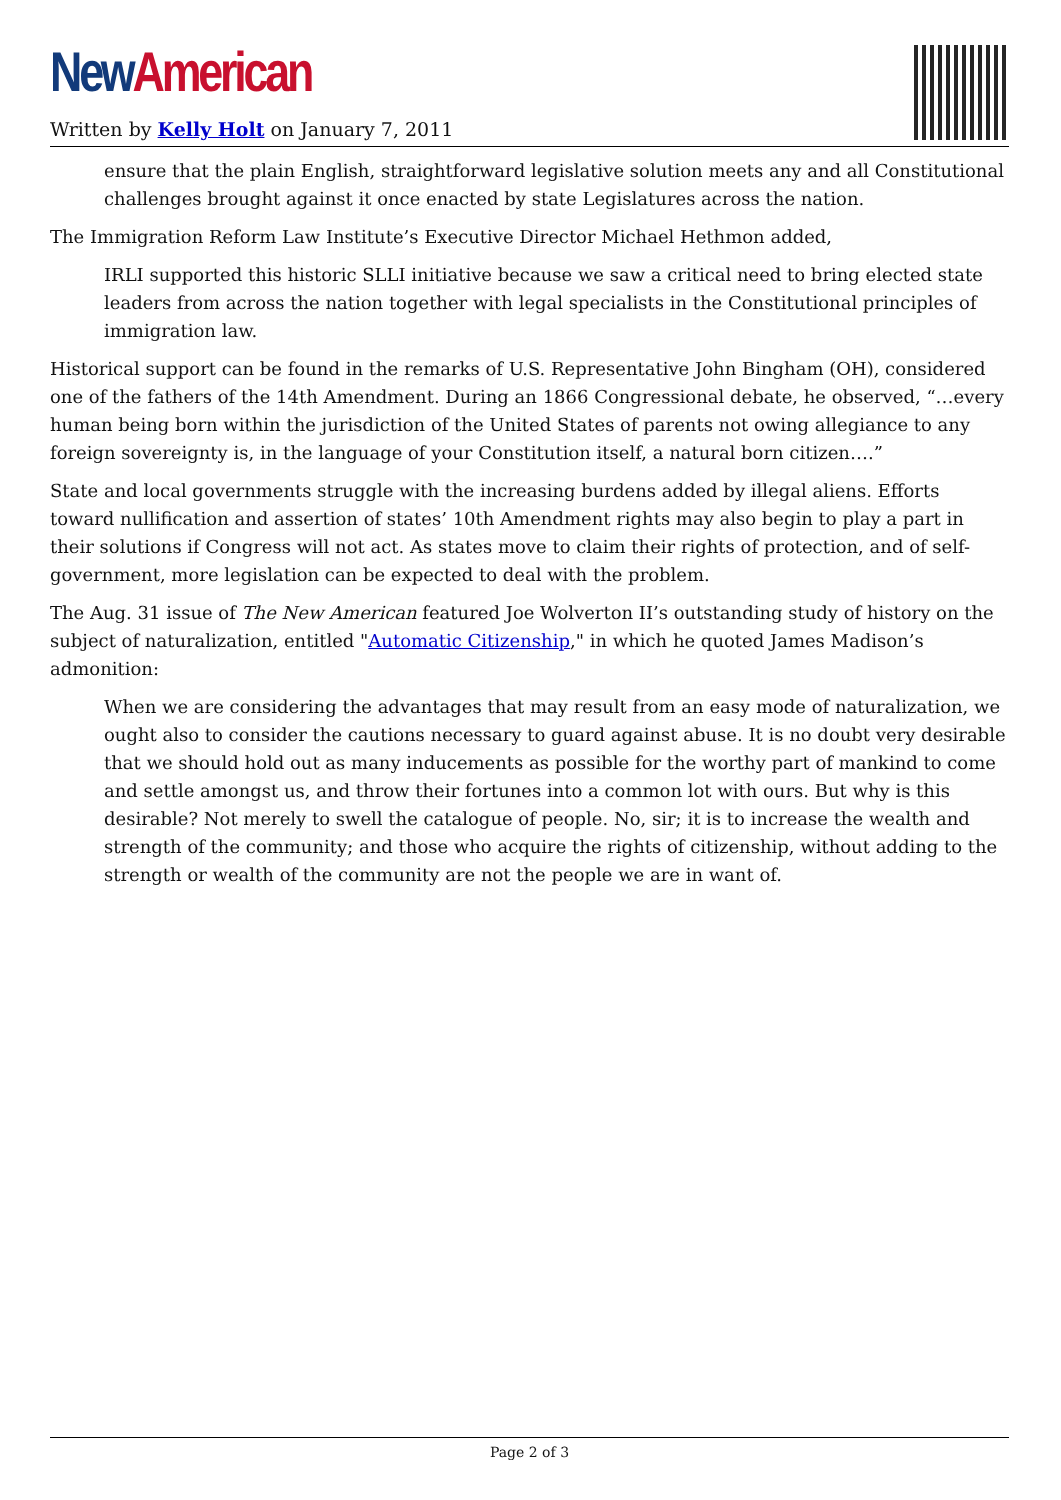New American
Written by Kelly Holt on January 7, 2011
ensure that the plain English, straightforward legislative solution meets any and all Constitutional challenges brought against it once enacted by state Legislatures across the nation.
The Immigration Reform Law Institute’s Executive Director Michael Hethmon added,
IRLI supported this historic SLLI initiative because we saw a critical need to bring elected state leaders from across the nation together with legal specialists in the Constitutional principles of immigration law.
Historical support can be found in the remarks of U.S. Representative John Bingham (OH), considered one of the fathers of the 14th Amendment. During an 1866 Congressional debate, he observed, “…every human being born within the jurisdiction of the United States of parents not owing allegiance to any foreign sovereignty is, in the language of your Constitution itself, a natural born citizen….”
State and local governments struggle with the increasing burdens added by illegal aliens. Efforts toward nullification and assertion of states’ 10th Amendment rights may also begin to play a part in their solutions if Congress will not act. As states move to claim their rights of protection, and of self-government, more legislation can be expected to deal with the problem.
The Aug. 31 issue of The New American featured Joe Wolverton II’s outstanding study of history on the subject of naturalization, entitled "Automatic Citizenship," in which he quoted James Madison’s admonition:
When we are considering the advantages that may result from an easy mode of naturalization, we ought also to consider the cautions necessary to guard against abuse. It is no doubt very desirable that we should hold out as many inducements as possible for the worthy part of mankind to come and settle amongst us, and throw their fortunes into a common lot with ours. But why is this desirable? Not merely to swell the catalogue of people. No, sir; it is to increase the wealth and strength of the community; and those who acquire the rights of citizenship, without adding to the strength or wealth of the community are not the people we are in want of.
Page 2 of 3